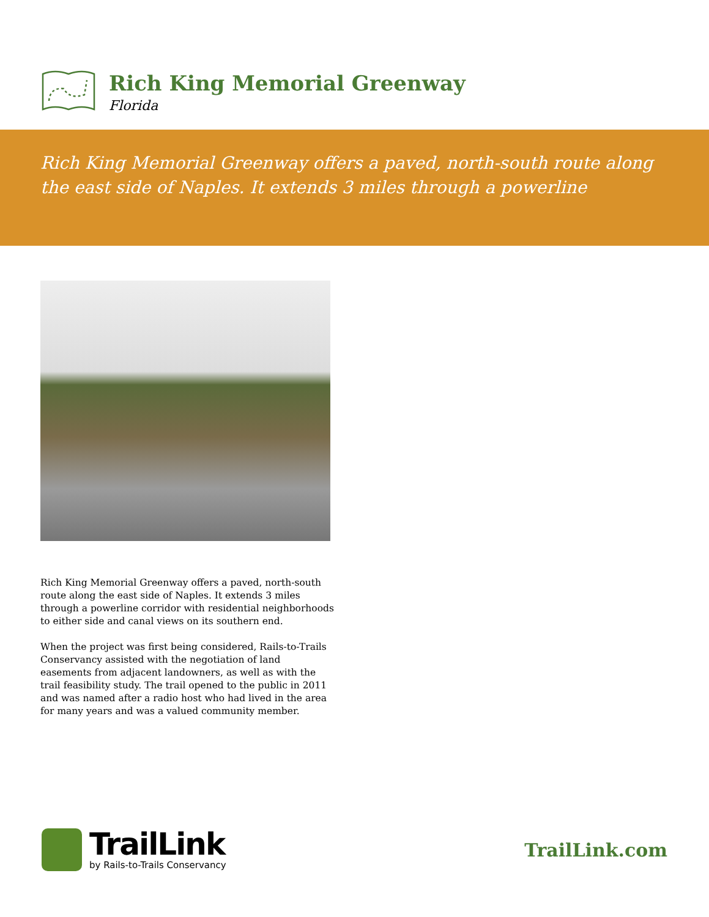Rich King Memorial Greenway
Florida
Rich King Memorial Greenway offers a paved, north-south route along the east side of Naples. It extends 3 miles through a powerline
Rich King Memorial Greenway offers a paved, north-south route along the east side of Naples. It extends 3 miles through a powerline corridor with residential neighborhoods to either side and canal views on its southern end.
When the project was first being considered, Rails-to-Trails Conservancy assisted with the negotiation of land easements from adjacent landowners, as well as with the trail feasibility study. The trail opened to the public in 2011 and was named after a radio host who had lived in the area for many years and was a valued community member.
TrailLink
by Rails-to-Trails Conservancy
TrailLink.com